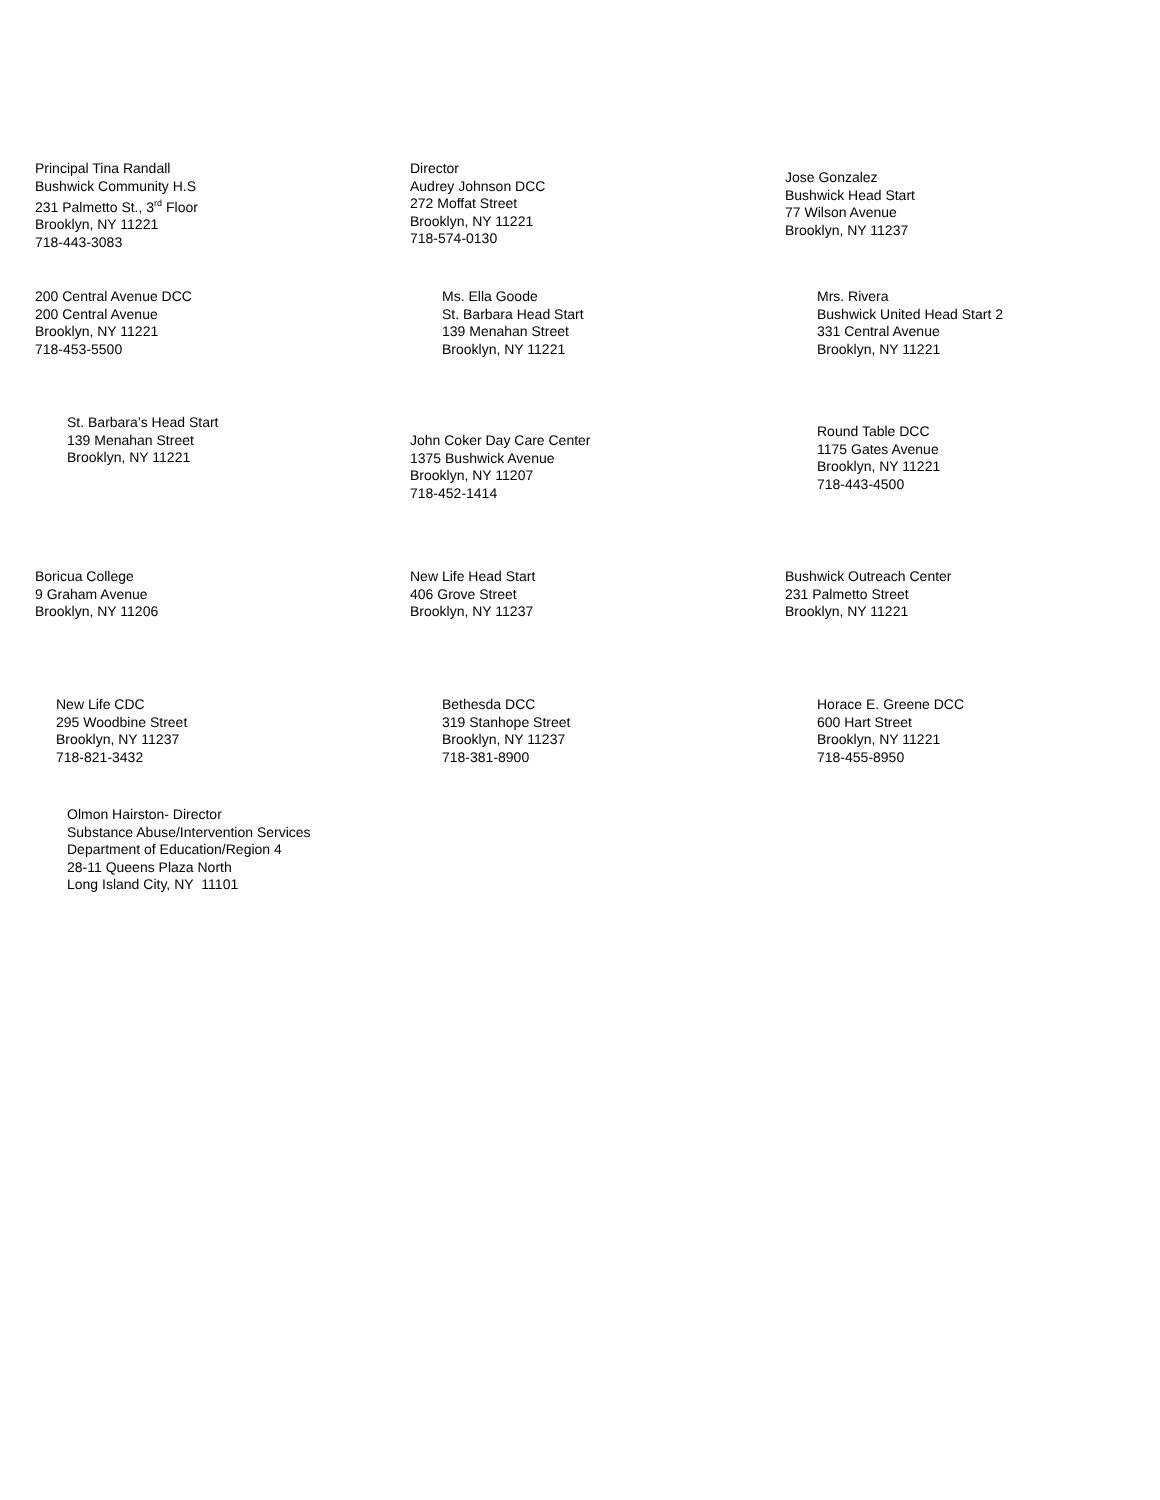Principal Tina Randall
Bushwick Community H.S
231 Palmetto St., 3<sup>rd</sup> Floor
Brooklyn, NY 11221
718-443-3083
Director
Audrey Johnson DCC
272 Moffat Street
Brooklyn, NY 11221
718-574-0130
Jose Gonzalez
Bushwick Head Start
77 Wilson Avenue
Brooklyn, NY 11237
200 Central Avenue DCC
200 Central Avenue
Brooklyn, NY 11221
718-453-5500
Ms. Ella Goode
St. Barbara Head Start
139 Menahan Street
Brooklyn, NY 11221
Mrs. Rivera
Bushwick United Head Start 2
331 Central Avenue
Brooklyn, NY 11221
St. Barbara’s Head Start
139 Menahan Street
Brooklyn, NY 11221
John Coker Day Care Center
1375 Bushwick Avenue
Brooklyn, NY 11207
718-452-1414
Round Table DCC
1175 Gates Avenue
Brooklyn, NY 11221
718-443-4500
Boricua College
9 Graham Avenue
Brooklyn, NY 11206
New Life Head Start
406 Grove Street
Brooklyn, NY 11237
Bushwick Outreach Center
231 Palmetto Street
Brooklyn, NY 11221
New Life CDC
295 Woodbine Street
Brooklyn, NY 11237
718-821-3432
Bethesda DCC
319 Stanhope Street
Brooklyn, NY 11237
718-381-8900
Horace E. Greene DCC
600 Hart Street
Brooklyn, NY 11221
718-455-8950
Olmon Hairston- Director
Substance Abuse/Intervention Services
Department of Education/Region 4
28-11 Queens Plaza North
Long Island City, NY 11101